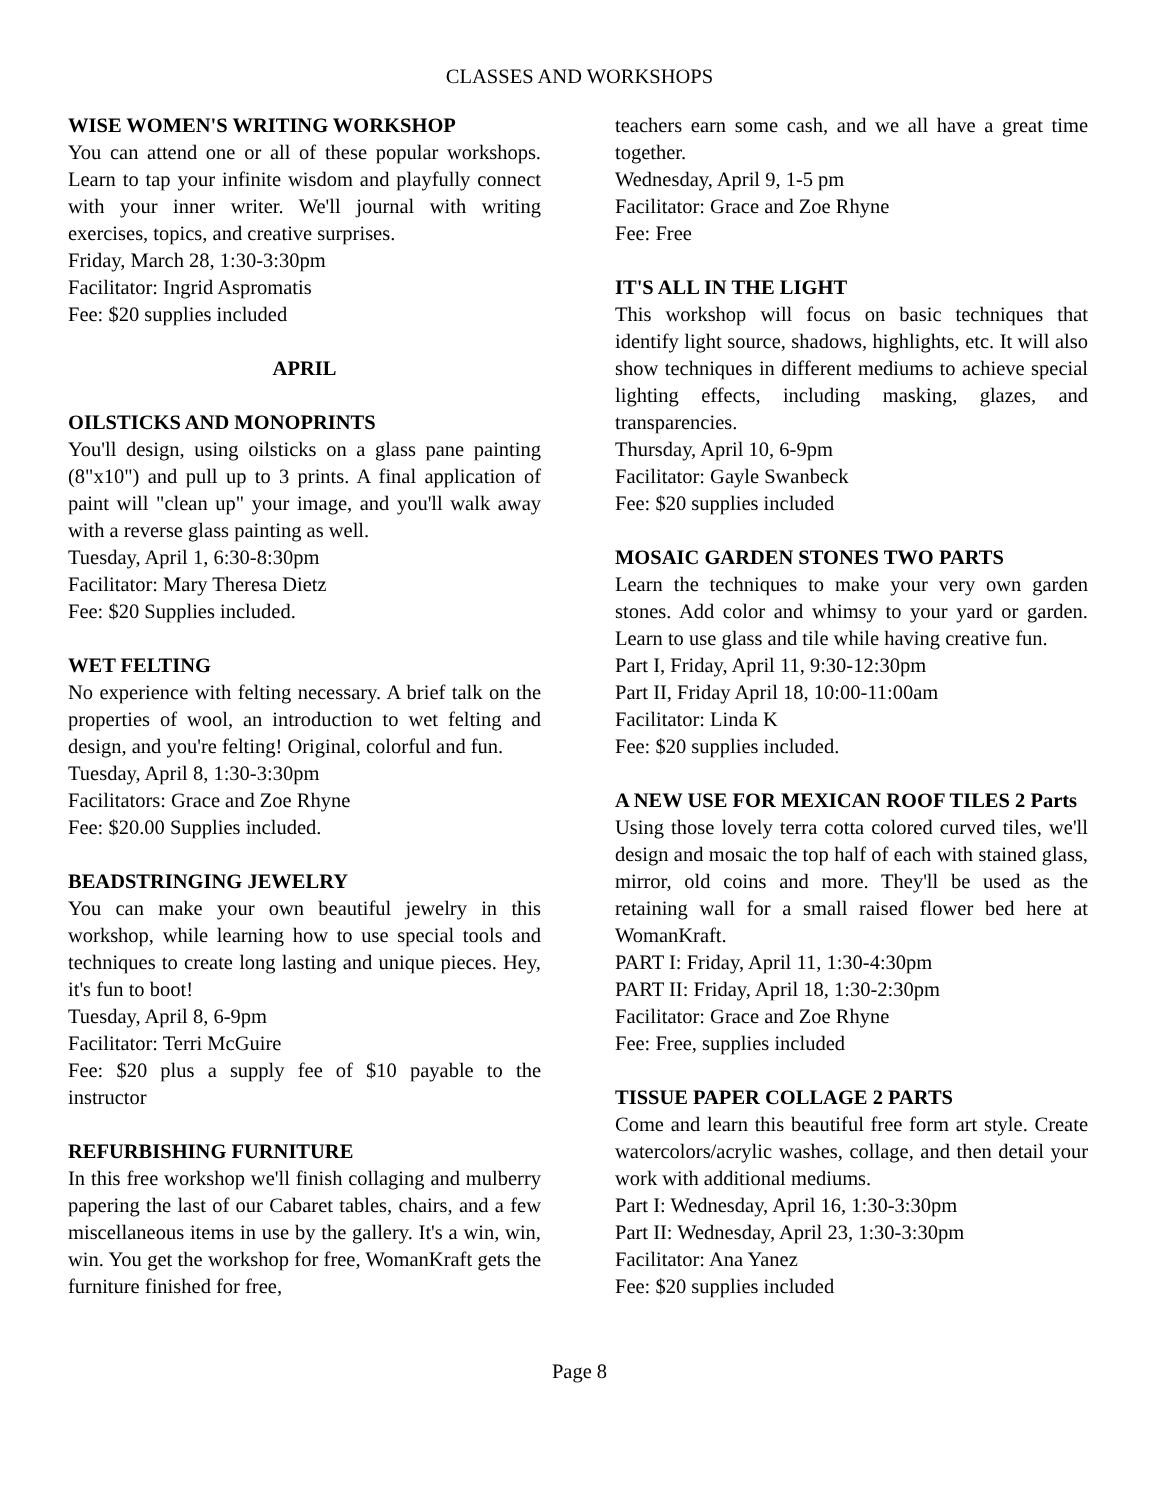CLASSES AND WORKSHOPS
WISE WOMEN'S WRITING WORKSHOP
You can attend one or all of these popular workshops. Learn to tap your infinite wisdom and playfully connect with your inner writer. We'll journal with writing exercises, topics, and creative surprises.
Friday, March 28, 1:30-3:30pm
Facilitator: Ingrid Aspromatis
Fee: $20 supplies included
APRIL
OILSTICKS AND MONOPRINTS
You'll design, using oilsticks on a glass pane painting (8"x10") and pull up to 3 prints. A final application of paint will "clean up" your image, and you'll walk away with a reverse glass painting as well.
Tuesday, April 1, 6:30-8:30pm
Facilitator: Mary Theresa Dietz
Fee: $20 Supplies included.
WET FELTING
No experience with felting necessary. A brief talk on the properties of wool, an introduction to wet felting and design, and you're felting! Original, colorful and fun.
Tuesday, April 8, 1:30-3:30pm
Facilitators: Grace and Zoe Rhyne
Fee: $20.00 Supplies included.
BEADSTRINGING JEWELRY
You can make your own beautiful jewelry in this workshop, while learning how to use special tools and techniques to create long lasting and unique pieces. Hey, it's fun to boot!
Tuesday, April 8, 6-9pm
Facilitator: Terri McGuire
Fee: $20 plus a supply fee of $10 payable to the instructor
REFURBISHING FURNITURE
In this free workshop we'll finish collaging and mulberry papering the last of our Cabaret tables, chairs, and a few miscellaneous items in use by the gallery. It's a win, win, win. You get the workshop for free, WomanKraft gets the furniture finished for free,
teachers earn some cash, and we all have a great time together.
Wednesday, April 9, 1-5 pm
Facilitator: Grace and Zoe Rhyne
Fee: Free
IT'S ALL IN THE LIGHT
This workshop will focus on basic techniques that identify light source, shadows, highlights, etc. It will also show techniques in different mediums to achieve special lighting effects, including masking, glazes, and transparencies.
Thursday, April 10, 6-9pm
Facilitator: Gayle Swanbeck
Fee: $20 supplies included
MOSAIC GARDEN STONES TWO PARTS
Learn the techniques to make your very own garden stones. Add color and whimsy to your yard or garden. Learn to use glass and tile while having creative fun.
Part I, Friday, April 11, 9:30-12:30pm
Part II, Friday April 18, 10:00-11:00am
Facilitator: Linda K
Fee: $20 supplies included.
A NEW USE FOR MEXICAN ROOF TILES 2 Parts
Using those lovely terra cotta colored curved tiles, we'll design and mosaic the top half of each with stained glass, mirror, old coins and more. They'll be used as the retaining wall for a small raised flower bed here at WomanKraft.
PART I: Friday, April 11, 1:30-4:30pm
PART II: Friday, April 18, 1:30-2:30pm
Facilitator: Grace and Zoe Rhyne
Fee: Free, supplies included
TISSUE PAPER COLLAGE 2 PARTS
Come and learn this beautiful free form art style. Create watercolors/acrylic washes, collage, and then detail your work with additional mediums.
Part I: Wednesday, April 16, 1:30-3:30pm
Part II: Wednesday, April 23, 1:30-3:30pm
Facilitator: Ana Yanez
Fee: $20 supplies included
Page 8